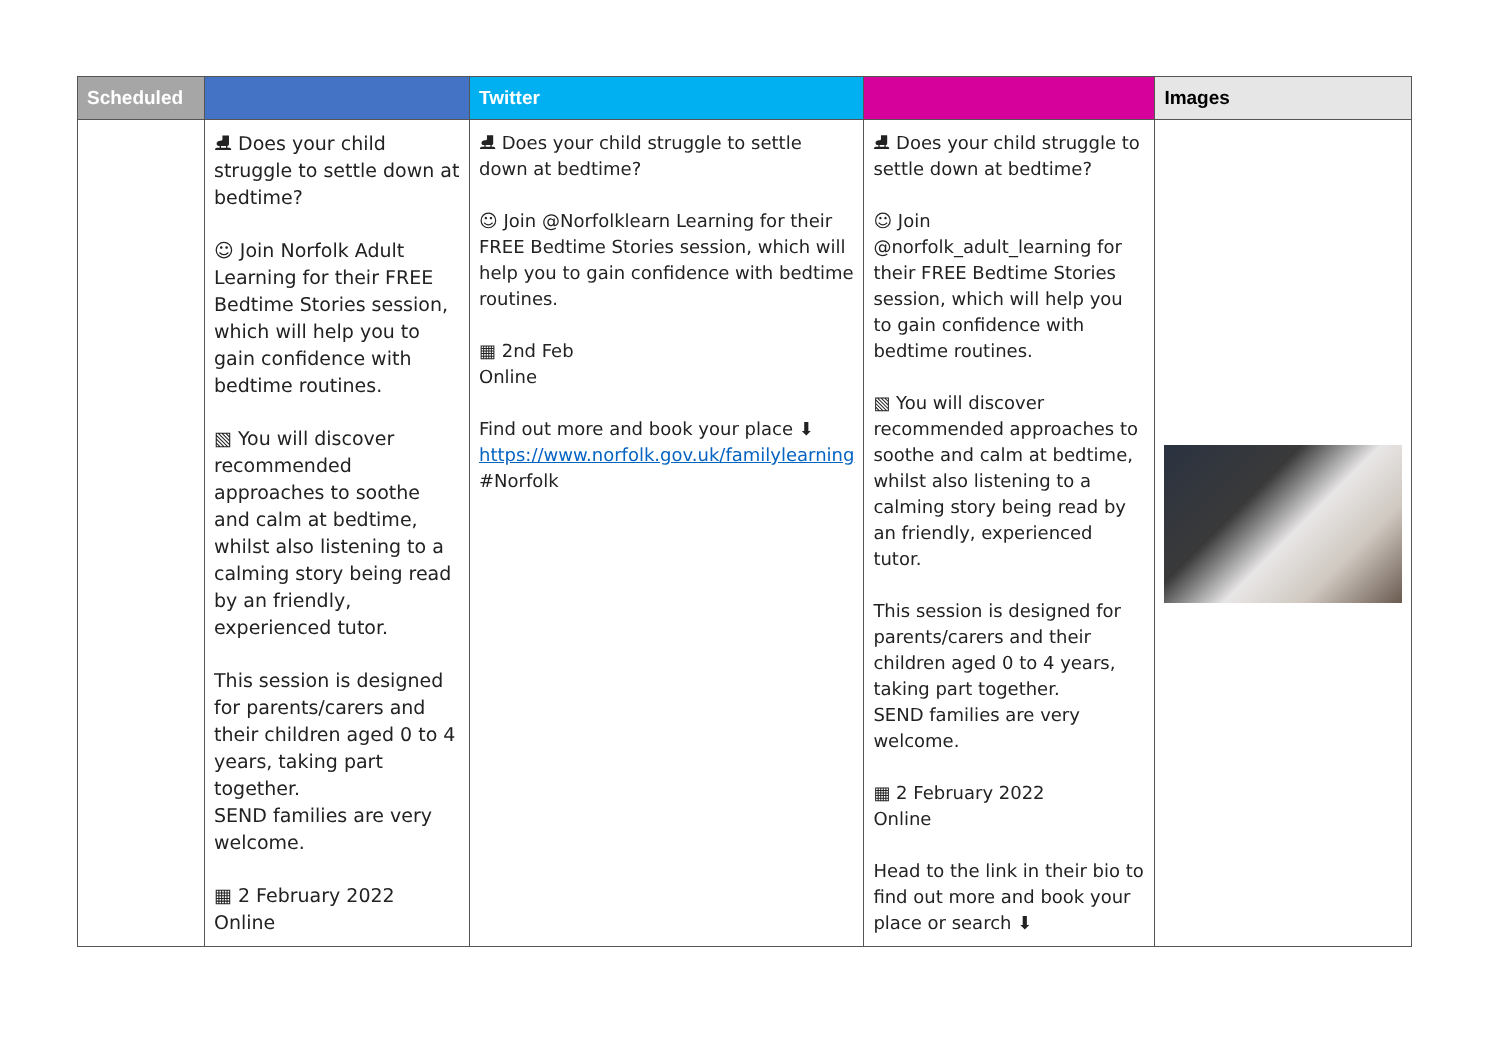| Scheduled | | Twitter | | Images |
| --- | --- | --- | --- | --- |
| | ⛸ Does your child struggle to settle down at bedtime? ☺ Join Norfolk Adult Learning for their FREE Bedtime Stories session, which will help you to gain confidence with bedtime routines. ▧ You will discover recommended approaches to soothe and calm at bedtime, whilst also listening to a calming story being read by an friendly, experienced tutor. This session is designed for parents/carers and their children aged 0 to 4 years, taking part together. SEND families are very welcome. ▦ 2 February 2022 Online | ⛸ Does your child struggle to settle down at bedtime? ☺ Join @Norfolklearn Learning for their FREE Bedtime Stories session, which will help you to gain confidence with bedtime routines. ▦ 2nd Feb Online Find out more and book your place ⬇ https://www.norfolk.gov.uk/familylearning #Norfolk | ⛸ Does your child struggle to settle down at bedtime? ☺ Join @norfolk_adult_learning for their FREE Bedtime Stories session, which will help you to gain confidence with bedtime routines. ▧ You will discover recommended approaches to soothe and calm at bedtime, whilst also listening to a calming story being read by an friendly, experienced tutor. This session is designed for parents/carers and their children aged 0 to 4 years, taking part together. SEND families are very welcome. ▦ 2 February 2022 Online Head to the link in their bio to find out more and book your place or search ⬇ | |